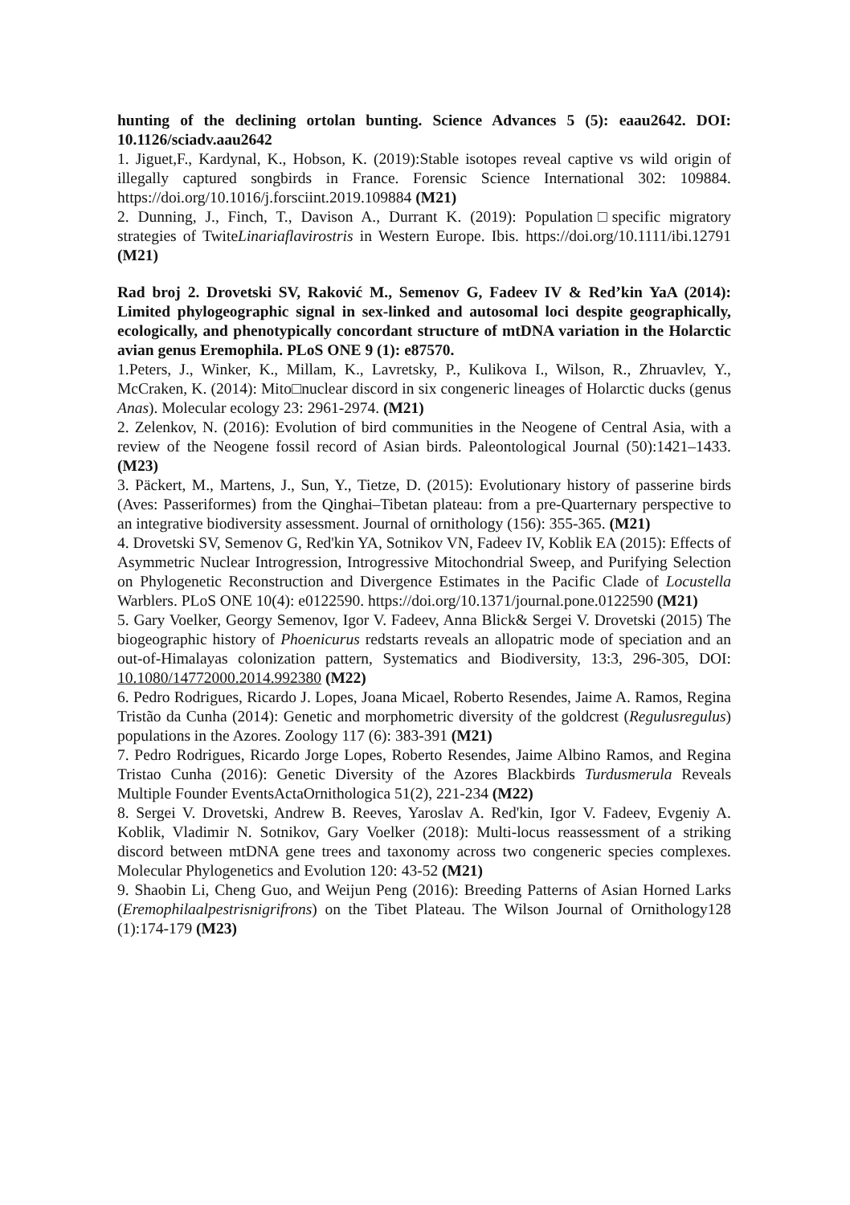hunting of the declining ortolan bunting. Science Advances 5 (5): eaau2642. DOI: 10.1126/sciadv.aau2642
1. Jiguet,F., Kardynal, K., Hobson, K. (2019):Stable isotopes reveal captive vs wild origin of illegally captured songbirds in France. Forensic Science International 302: 109884. https://doi.org/10.1016/j.forsciint.2019.109884 (M21)
2. Dunning, J., Finch, T., Davison A., Durrant K. (2019): Population□specific migratory strategies of TwiteLinariaflavirostris in Western Europe. Ibis. https://doi.org/10.1111/ibi.12791 (M21)
Rad broj 2. Drovetski SV, Raković M., Semenov G, Fadeev IV & Red’kin YaA (2014): Limited phylogeographic signal in sex-linked and autosomal loci despite geographically, ecologically, and phenotypically concordant structure of mtDNA variation in the Holarctic avian genus Eremophila. PLoS ONE 9 (1): e87570.
1.Peters, J., Winker, K., Millam, K., Lavretsky, P., Kulikova I., Wilson, R., Zhruavlev, Y., McCraken, K. (2014): Mito□nuclear discord in six congeneric lineages of Holarctic ducks (genus Anas). Molecular ecology 23: 2961-2974. (M21)
2. Zelenkov, N. (2016): Evolution of bird communities in the Neogene of Central Asia, with a review of the Neogene fossil record of Asian birds. Paleontological Journal (50):1421–1433. (M23)
3. Päckert, M., Martens, J., Sun, Y., Tietze, D. (2015): Evolutionary history of passerine birds (Aves: Passeriformes) from the Qinghai–Tibetan plateau: from a pre-Quarternary perspective to an integrative biodiversity assessment. Journal of ornithology (156): 355-365. (M21)
4. Drovetski SV, Semenov G, Red'kin YA, Sotnikov VN, Fadeev IV, Koblik EA (2015): Effects of Asymmetric Nuclear Introgression, Introgressive Mitochondrial Sweep, and Purifying Selection on Phylogenetic Reconstruction and Divergence Estimates in the Pacific Clade of Locustella Warblers. PLoS ONE 10(4): e0122590. https://doi.org/10.1371/journal.pone.0122590 (M21)
5. Gary Voelker, Georgy Semenov, Igor V. Fadeev, Anna Blick& Sergei V. Drovetski (2015) The biogeographic history of Phoenicurus redstarts reveals an allopatric mode of speciation and an out-of-Himalayas colonization pattern, Systematics and Biodiversity, 13:3, 296-305, DOI: 10.1080/14772000.2014.992380 (M22)
6. Pedro Rodrigues, Ricardo J. Lopes, Joana Micael, Roberto Resendes, Jaime A. Ramos, Regina Tristão da Cunha (2014): Genetic and morphometric diversity of the goldcrest (Regulusregulus) populations in the Azores. Zoology 117 (6): 383-391 (M21)
7. Pedro Rodrigues, Ricardo Jorge Lopes, Roberto Resendes, Jaime Albino Ramos, and Regina Tristao Cunha (2016): Genetic Diversity of the Azores Blackbirds Turdusmerula Reveals Multiple Founder EventsActaOrnithologica 51(2), 221-234 (M22)
8. Sergei V. Drovetski, Andrew B. Reeves, Yaroslav A. Red'kin, Igor V. Fadeev, Evgeniy A. Koblik, Vladimir N. Sotnikov, Gary Voelker (2018): Multi-locus reassessment of a striking discord between mtDNA gene trees and taxonomy across two congeneric species complexes. Molecular Phylogenetics and Evolution 120: 43-52 (M21)
9. Shaobin Li, Cheng Guo, and Weijun Peng (2016): Breeding Patterns of Asian Horned Larks (Eremophilaalpestrisnigrifrons) on the Tibet Plateau. The Wilson Journal of Ornithology128 (1):174-179 (M23)